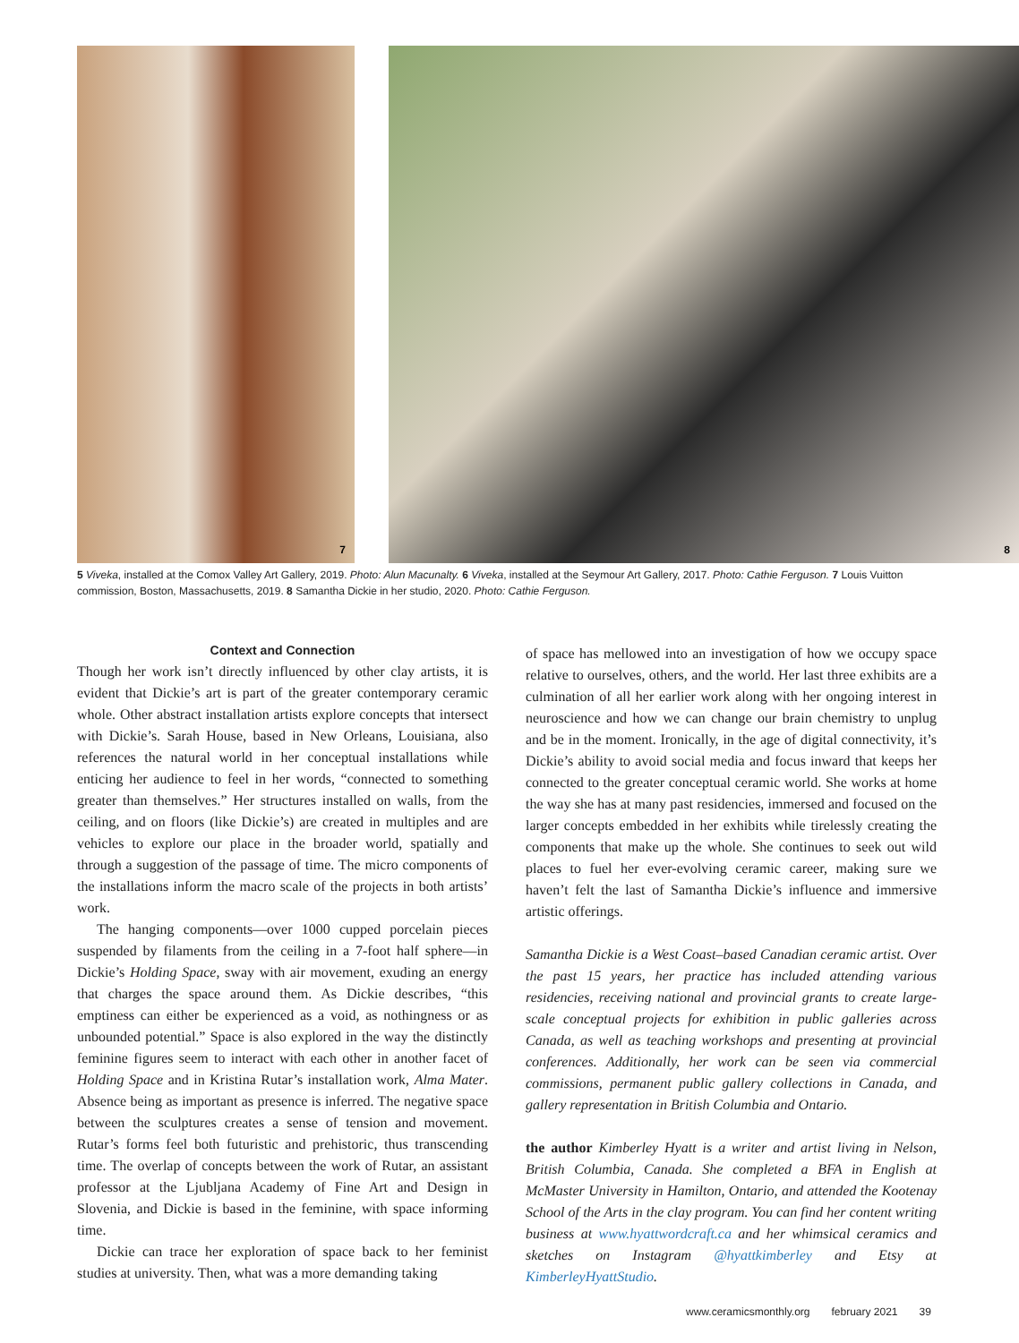7
8
5 Viveka, installed at the Comox Valley Art Gallery, 2019. Photo: Alun Macunalty. 6 Viveka, installed at the Seymour Art Gallery, 2017. Photo: Cathie Ferguson. 7 Louis Vuitton commission, Boston, Massachusetts, 2019. 8 Samantha Dickie in her studio, 2020. Photo: Cathie Ferguson.
Context and Connection
Though her work isn’t directly influenced by other clay artists, it is evident that Dickie’s art is part of the greater contemporary ceramic whole. Other abstract installation artists explore concepts that intersect with Dickie’s. Sarah House, based in New Orleans, Louisiana, also references the natural world in her conceptual installations while enticing her audience to feel in her words, “connected to something greater than themselves.” Her structures installed on walls, from the ceiling, and on floors (like Dickie’s) are created in multiples and are vehicles to explore our place in the broader world, spatially and through a suggestion of the passage of time. The micro components of the installations inform the macro scale of the projects in both artists’ work.
The hanging components—over 1000 cupped porcelain pieces suspended by filaments from the ceiling in a 7-foot half sphere—in Dickie’s Holding Space, sway with air movement, exuding an energy that charges the space around them. As Dickie describes, “this emptiness can either be experienced as a void, as nothingness or as unbounded potential.” Space is also explored in the way the distinctly feminine figures seem to interact with each other in another facet of Holding Space and in Kristina Rutar’s installation work, Alma Mater. Absence being as important as presence is inferred. The negative space between the sculptures creates a sense of tension and movement. Rutar’s forms feel both futuristic and prehistoric, thus transcending time. The overlap of concepts between the work of Rutar, an assistant professor at the Ljubljana Academy of Fine Art and Design in Slovenia, and Dickie is based in the feminine, with space informing time.
Dickie can trace her exploration of space back to her feminist studies at university. Then, what was a more demanding taking
of space has mellowed into an investigation of how we occupy space relative to ourselves, others, and the world. Her last three exhibits are a culmination of all her earlier work along with her ongoing interest in neuroscience and how we can change our brain chemistry to unplug and be in the moment. Ironically, in the age of digital connectivity, it’s Dickie’s ability to avoid social media and focus inward that keeps her connected to the greater conceptual ceramic world. She works at home the way she has at many past residencies, immersed and focused on the larger concepts embedded in her exhibits while tirelessly creating the components that make up the whole. She continues to seek out wild places to fuel her ever-evolving ceramic career, making sure we haven’t felt the last of Samantha Dickie’s influence and immersive artistic offerings.
Samantha Dickie is a West Coast–based Canadian ceramic artist. Over the past 15 years, her practice has included attending various residencies, receiving national and provincial grants to create large-scale conceptual projects for exhibition in public galleries across Canada, as well as teaching workshops and presenting at provincial conferences. Additionally, her work can be seen via commercial commissions, permanent public gallery collections in Canada, and gallery representation in British Columbia and Ontario.
the author Kimberley Hyatt is a writer and artist living in Nelson, British Columbia, Canada. She completed a BFA in English at McMaster University in Hamilton, Ontario, and attended the Kootenay School of the Arts in the clay program. You can find her content writing business at www.hyattwordcraft.ca and her whimsical ceramics and sketches on Instagram @hyattkimberley and Etsy at KimberleyHyattStudio.
www.ceramicsmonthly.org february 2021 39